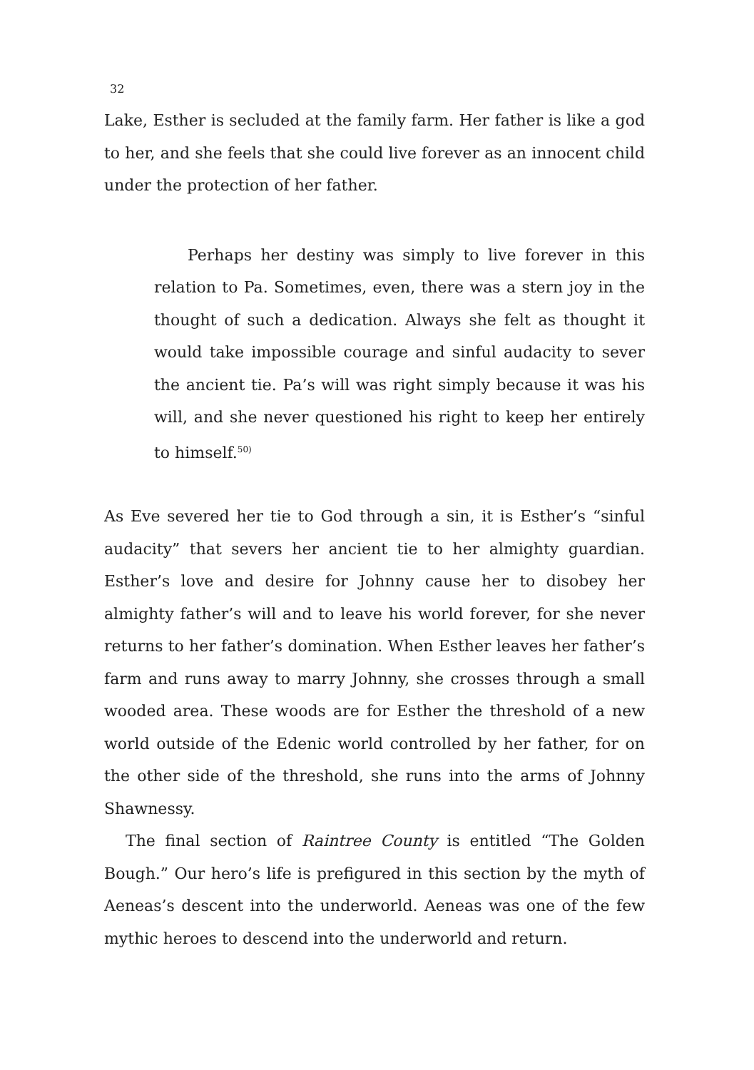32
Lake, Esther is secluded at the family farm. Her father is like a god to her, and she feels that she could live forever as an innocent child under the protection of her father.
Perhaps her destiny was simply to live forever in this relation to Pa. Sometimes, even, there was a stern joy in the thought of such a dedication. Always she felt as thought it would take impossible courage and sinful audacity to sever the ancient tie. Pa’s will was right simply because it was his will, and she never questioned his right to keep her entirely to himself.<sup>50)</sup>
As Eve severed her tie to God through a sin, it is Esther’s “sinful audacity” that severs her ancient tie to her almighty guardian. Esther’s love and desire for Johnny cause her to disobey her almighty father’s will and to leave his world forever, for she never returns to her father’s domination. When Esther leaves her father’s farm and runs away to marry Johnny, she crosses through a small wooded area. These woods are for Esther the threshold of a new world outside of the Edenic world controlled by her father, for on the other side of the threshold, she runs into the arms of Johnny Shawnessy.
The final section of Raintree County is entitled “The Golden Bough.” Our hero’s life is prefigured in this section by the myth of Aeneas’s descent into the underworld. Aeneas was one of the few mythic heroes to descend into the underworld and return.